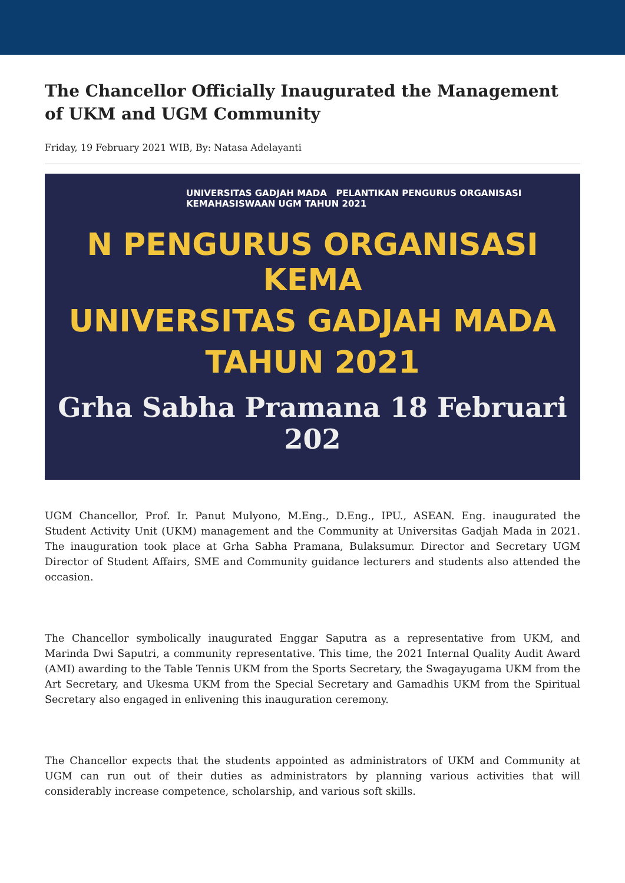The Chancellor Officially Inaugurated the Management of UKM and UGM Community
Friday, 19 February 2021 WIB, By: Natasa Adelayanti
UNIVERSITAS GADJAH MADA PELANTIKAN PENGURUS ORGANISASI KEMAHASISWAAN UGM TAHUN 2021
N PENGURUS ORGANISASI KEMA
UNIVERSITAS GADJAH MADA
TAHUN 2021
Grha Sabha Pramana 18 Februari 202
UGM Chancellor, Prof. Ir. Panut Mulyono, M.Eng., D.Eng., IPU., ASEAN. Eng. inaugurated the Student Activity Unit (UKM) management and the Community at Universitas Gadjah Mada in 2021. The inauguration took place at Grha Sabha Pramana, Bulaksumur. Director and Secretary UGM Director of Student Affairs, SME and Community guidance lecturers and students also attended the occasion.
The Chancellor symbolically inaugurated Enggar Saputra as a representative from UKM, and Marinda Dwi Saputri, a community representative. This time, the 2021 Internal Quality Audit Award (AMI) awarding to the Table Tennis UKM from the Sports Secretary, the Swagayugama UKM from the Art Secretary, and Ukesma UKM from the Special Secretary and Gamadhis UKM from the Spiritual Secretary also engaged in enlivening this inauguration ceremony.
The Chancellor expects that the students appointed as administrators of UKM and Community at UGM can run out of their duties as administrators by planning various activities that will considerably increase competence, scholarship, and various soft skills.